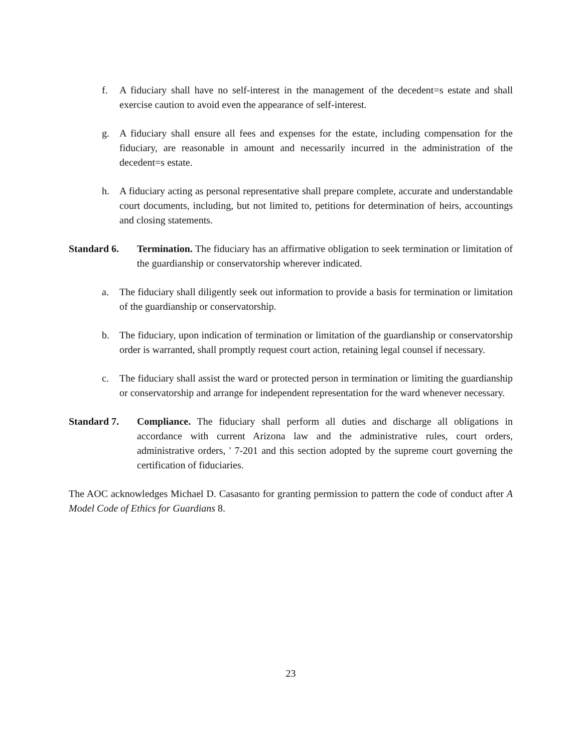f. A fiduciary shall have no self-interest in the management of the decedent=s estate and shall exercise caution to avoid even the appearance of self-interest.
g. A fiduciary shall ensure all fees and expenses for the estate, including compensation for the fiduciary, are reasonable in amount and necessarily incurred in the administration of the decedent=s estate.
h. A fiduciary acting as personal representative shall prepare complete, accurate and understandable court documents, including, but not limited to, petitions for determination of heirs, accountings and closing statements.
Standard 6. Termination. The fiduciary has an affirmative obligation to seek termination or limitation of the guardianship or conservatorship wherever indicated.
a. The fiduciary shall diligently seek out information to provide a basis for termination or limitation of the guardianship or conservatorship.
b. The fiduciary, upon indication of termination or limitation of the guardianship or conservatorship order is warranted, shall promptly request court action, retaining legal counsel if necessary.
c. The fiduciary shall assist the ward or protected person in termination or limiting the guardianship or conservatorship and arrange for independent representation for the ward whenever necessary.
Standard 7. Compliance. The fiduciary shall perform all duties and discharge all obligations in accordance with current Arizona law and the administrative rules, court orders, administrative orders, ' 7-201 and this section adopted by the supreme court governing the certification of fiduciaries.
The AOC acknowledges Michael D. Casasanto for granting permission to pattern the code of conduct after A Model Code of Ethics for Guardians 8.
23